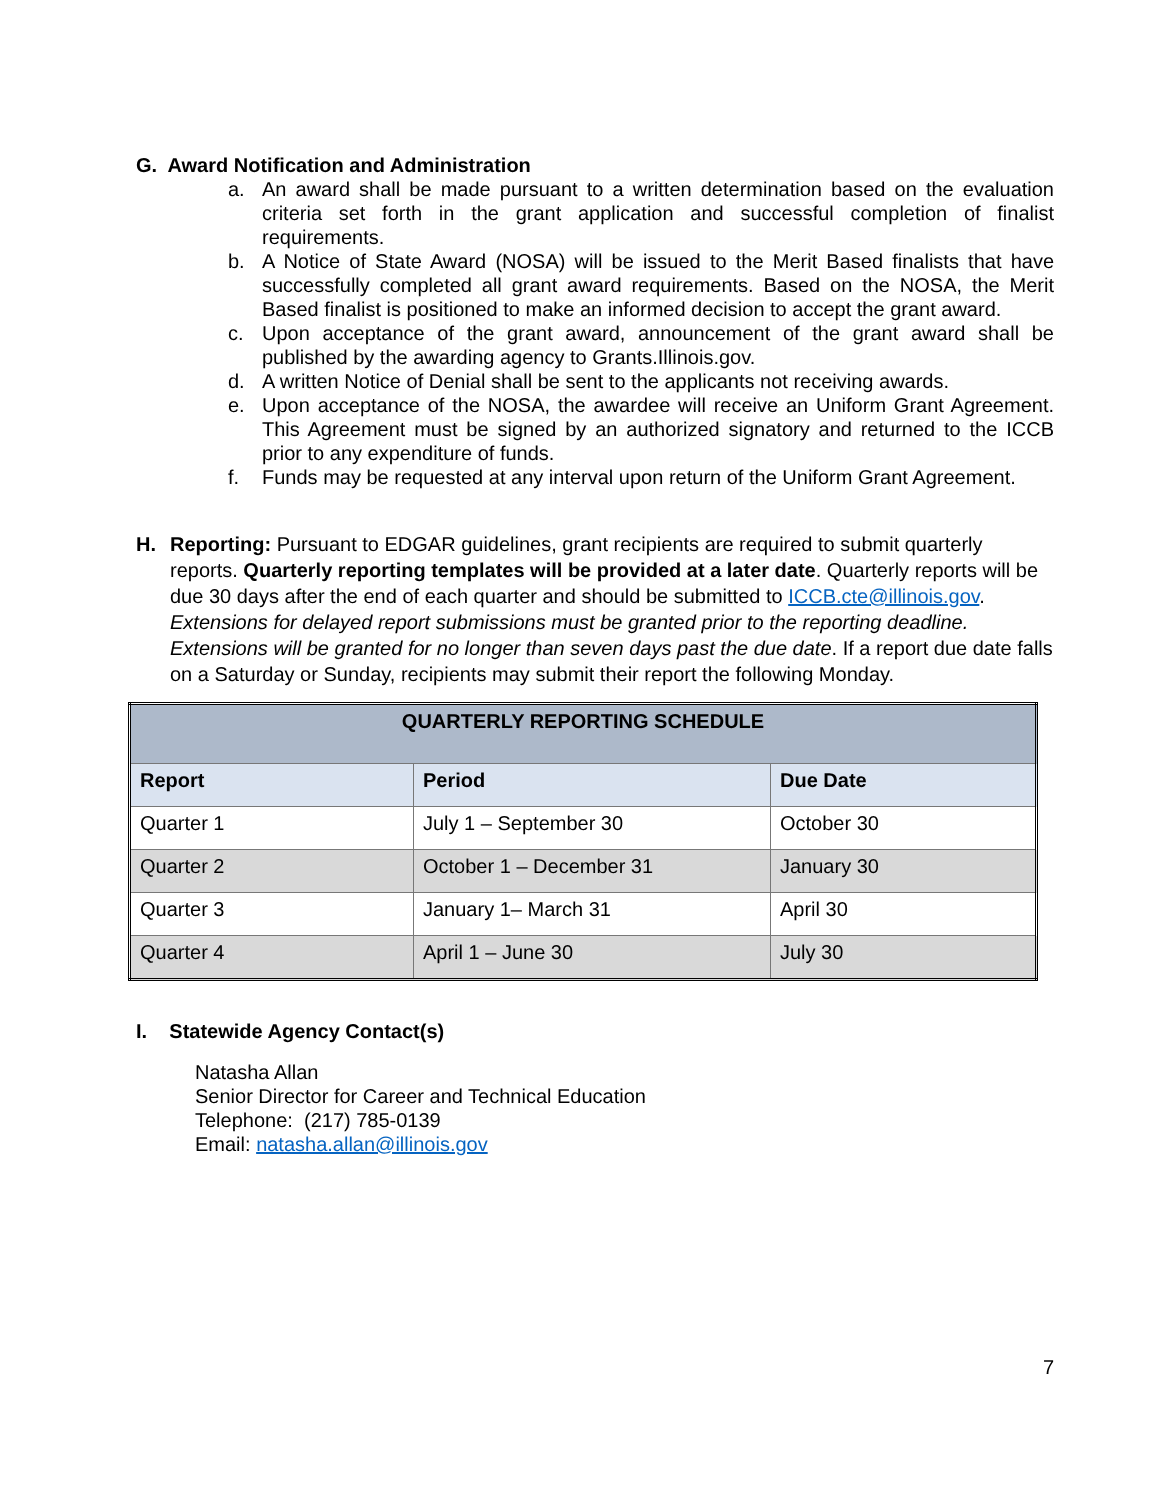G. Award Notification and Administration
a. An award shall be made pursuant to a written determination based on the evaluation criteria set forth in the grant application and successful completion of finalist requirements.
b. A Notice of State Award (NOSA) will be issued to the Merit Based finalists that have successfully completed all grant award requirements. Based on the NOSA, the Merit Based finalist is positioned to make an informed decision to accept the grant award.
c. Upon acceptance of the grant award, announcement of the grant award shall be published by the awarding agency to Grants.Illinois.gov.
d. A written Notice of Denial shall be sent to the applicants not receiving awards.
e. Upon acceptance of the NOSA, the awardee will receive an Uniform Grant Agreement. This Agreement must be signed by an authorized signatory and returned to the ICCB prior to any expenditure of funds.
f. Funds may be requested at any interval upon return of the Uniform Grant Agreement.
H. Reporting: Pursuant to EDGAR guidelines, grant recipients are required to submit quarterly reports. Quarterly reporting templates will be provided at a later date. Quarterly reports will be due 30 days after the end of each quarter and should be submitted to ICCB.cte@illinois.gov. Extensions for delayed report submissions must be granted prior to the reporting deadline. Extensions will be granted for no longer than seven days past the due date. If a report due date falls on a Saturday or Sunday, recipients may submit their report the following Monday.
| QUARTERLY REPORTING SCHEDULE | | |
| --- | --- | --- |
| Report | Period | Due Date |
| Quarter 1 | July 1 – September 30 | October 30 |
| Quarter 2 | October 1 – December 31 | January 30 |
| Quarter 3 | January 1– March 31 | April 30 |
| Quarter 4 | April 1 – June 30 | July 30 |
I. Statewide Agency Contact(s)
Natasha Allan
Senior Director for Career and Technical Education
Telephone: (217) 785-0139
Email: natasha.allan@illinois.gov
7